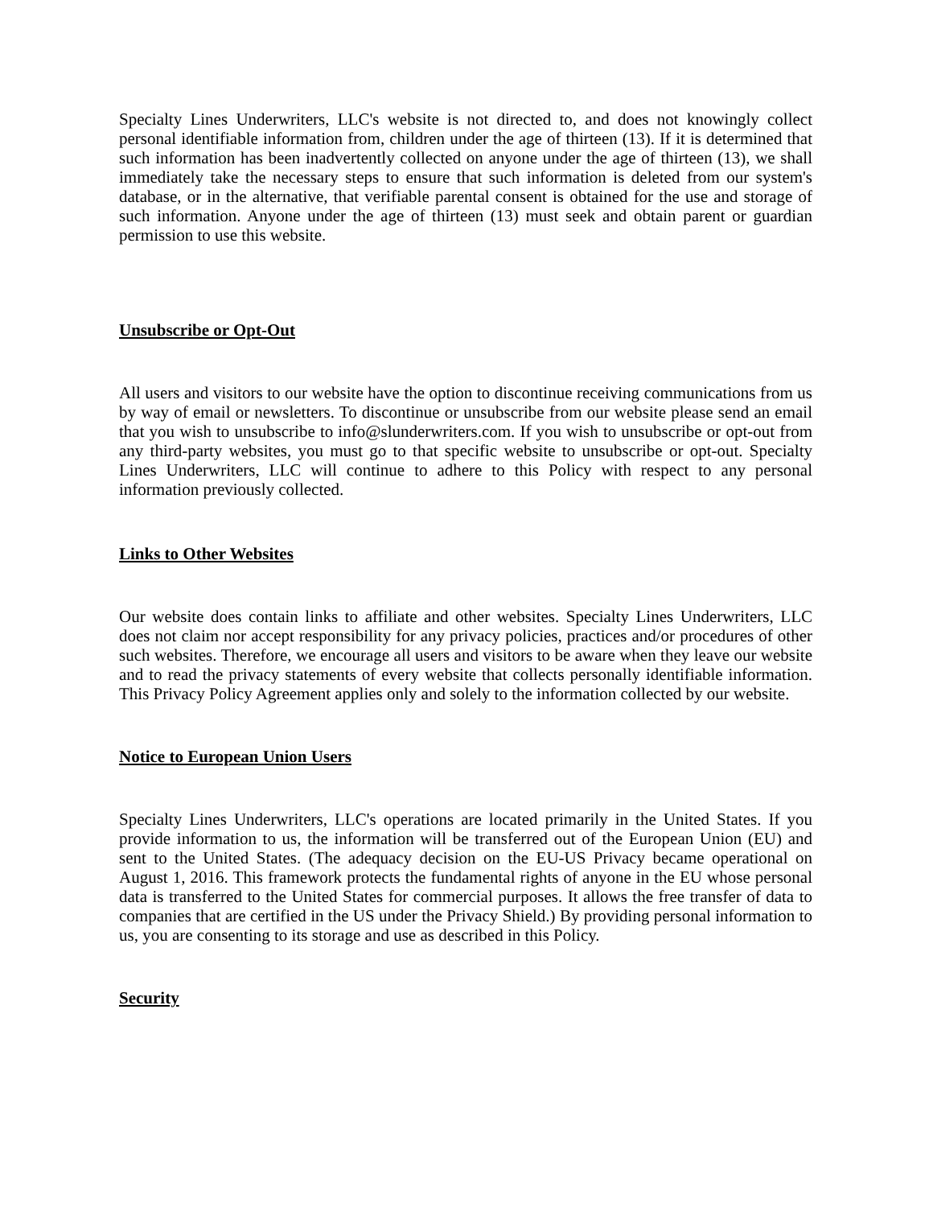Specialty Lines Underwriters, LLC's website is not directed to, and does not knowingly collect personal identifiable information from, children under the age of thirteen (13). If it is determined that such information has been inadvertently collected on anyone under the age of thirteen (13), we shall immediately take the necessary steps to ensure that such information is deleted from our system's database, or in the alternative, that verifiable parental consent is obtained for the use and storage of such information. Anyone under the age of thirteen (13) must seek and obtain parent or guardian permission to use this website.
Unsubscribe or Opt-Out
All users and visitors to our website have the option to discontinue receiving communications from us by way of email or newsletters. To discontinue or unsubscribe from our website please send an email that you wish to unsubscribe to info@slunderwriters.com. If you wish to unsubscribe or opt-out from any third-party websites, you must go to that specific website to unsubscribe or opt-out. Specialty Lines Underwriters, LLC will continue to adhere to this Policy with respect to any personal information previously collected.
Links to Other Websites
Our website does contain links to affiliate and other websites. Specialty Lines Underwriters, LLC does not claim nor accept responsibility for any privacy policies, practices and/or procedures of other such websites. Therefore, we encourage all users and visitors to be aware when they leave our website and to read the privacy statements of every website that collects personally identifiable information. This Privacy Policy Agreement applies only and solely to the information collected by our website.
Notice to European Union Users
Specialty Lines Underwriters, LLC's operations are located primarily in the United States. If you provide information to us, the information will be transferred out of the European Union (EU) and sent to the United States. (The adequacy decision on the EU-US Privacy became operational on August 1, 2016. This framework protects the fundamental rights of anyone in the EU whose personal data is transferred to the United States for commercial purposes. It allows the free transfer of data to companies that are certified in the US under the Privacy Shield.) By providing personal information to us, you are consenting to its storage and use as described in this Policy.
Security